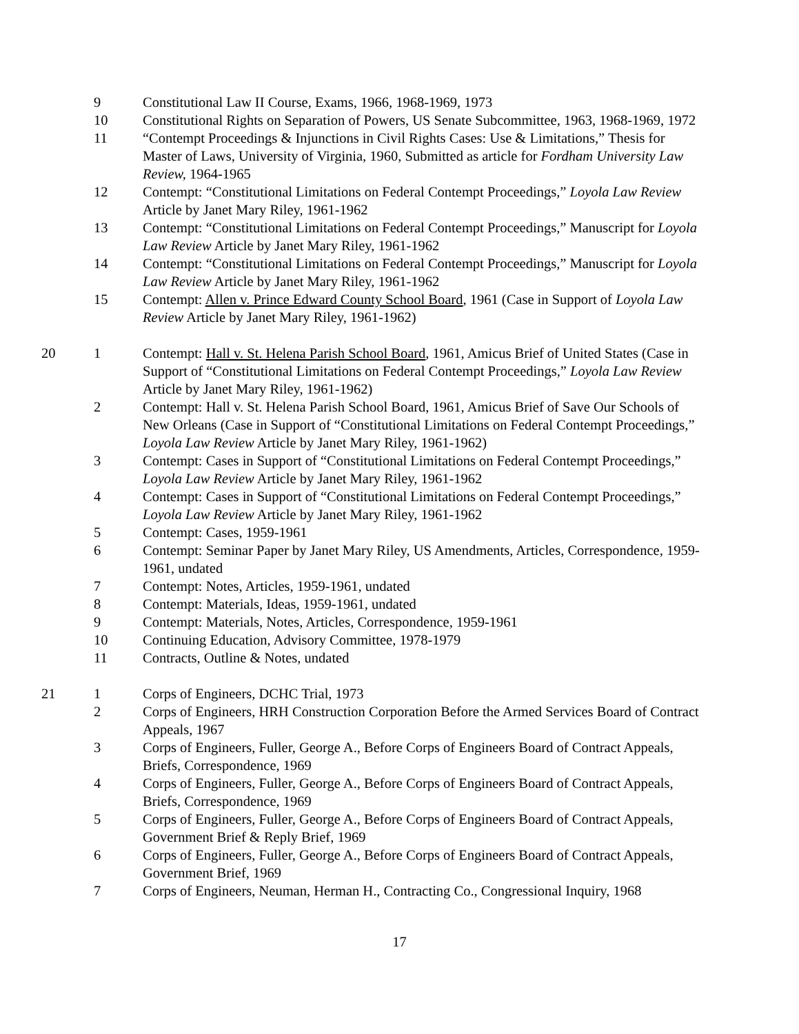| | 9 | Constitutional Law II Course, Exams, 1966, 1968-1969, 1973 |
| | 10 | Constitutional Rights on Separation of Powers, US Senate Subcommittee, 1963, 1968-1969, 1972 |
| | 11 | “Contempt Proceedings & Injunctions in Civil Rights Cases: Use & Limitations,” Thesis for Master of Laws, University of Virginia, 1960, Submitted as article for Fordham University Law Review, 1964-1965 |
| | 12 | Contempt: “Constitutional Limitations on Federal Contempt Proceedings,” Loyola Law Review Article by Janet Mary Riley, 1961-1962 |
| | 13 | Contempt: “Constitutional Limitations on Federal Contempt Proceedings,” Manuscript for Loyola Law Review Article by Janet Mary Riley, 1961-1962 |
| | 14 | Contempt: “Constitutional Limitations on Federal Contempt Proceedings,” Manuscript for Loyola Law Review Article by Janet Mary Riley, 1961-1962 |
| | 15 | Contempt: Allen v. Prince Edward County School Board , 1961 (Case in Support of Loyola Law Review Article by Janet Mary Riley, 1961-1962) |
| 20 | 1 | Contempt: Hall v. St. Helena Parish School Board , 1961, Amicus Brief of United States (Case in Support of “Constitutional Limitations on Federal Contempt Proceedings,” Loyola Law Review Article by Janet Mary Riley, 1961-1962) |
| | 2 | Contempt: Hall v. St. Helena Parish School Board, 1961, Amicus Brief of Save Our Schools of New Orleans (Case in Support of “Constitutional Limitations on Federal Contempt Proceedings,” Loyola Law Review Article by Janet Mary Riley, 1961-1962) |
| | 3 | Contempt: Cases in Support of “Constitutional Limitations on Federal Contempt Proceedings,” Loyola Law Review Article by Janet Mary Riley, 1961-1962 |
| | 4 | Contempt: Cases in Support of “Constitutional Limitations on Federal Contempt Proceedings,” Loyola Law Review Article by Janet Mary Riley, 1961-1962 |
| | 5 | Contempt: Cases, 1959-1961 |
| | 6 | Contempt: Seminar Paper by Janet Mary Riley, US Amendments, Articles, Correspondence, 1959-1961, undated |
| | 7 | Contempt: Notes, Articles, 1959-1961, undated |
| | 8 | Contempt: Materials, Ideas, 1959-1961, undated |
| | 9 | Contempt: Materials, Notes, Articles, Correspondence, 1959-1961 |
| | 10 | Continuing Education, Advisory Committee, 1978-1979 |
| | 11 | Contracts, Outline & Notes, undated |
| 21 | 1 | Corps of Engineers, DCHC Trial, 1973 |
| | 2 | Corps of Engineers, HRH Construction Corporation Before the Armed Services Board of Contract Appeals, 1967 |
| | 3 | Corps of Engineers, Fuller, George A., Before Corps of Engineers Board of Contract Appeals, Briefs, Correspondence, 1969 |
| | 4 | Corps of Engineers, Fuller, George A., Before Corps of Engineers Board of Contract Appeals, Briefs, Correspondence, 1969 |
| | 5 | Corps of Engineers, Fuller, George A., Before Corps of Engineers Board of Contract Appeals, Government Brief & Reply Brief, 1969 |
| | 6 | Corps of Engineers, Fuller, George A., Before Corps of Engineers Board of Contract Appeals, Government Brief, 1969 |
| | 7 | Corps of Engineers, Neuman, Herman H., Contracting Co., Congressional Inquiry, 1968 |
17